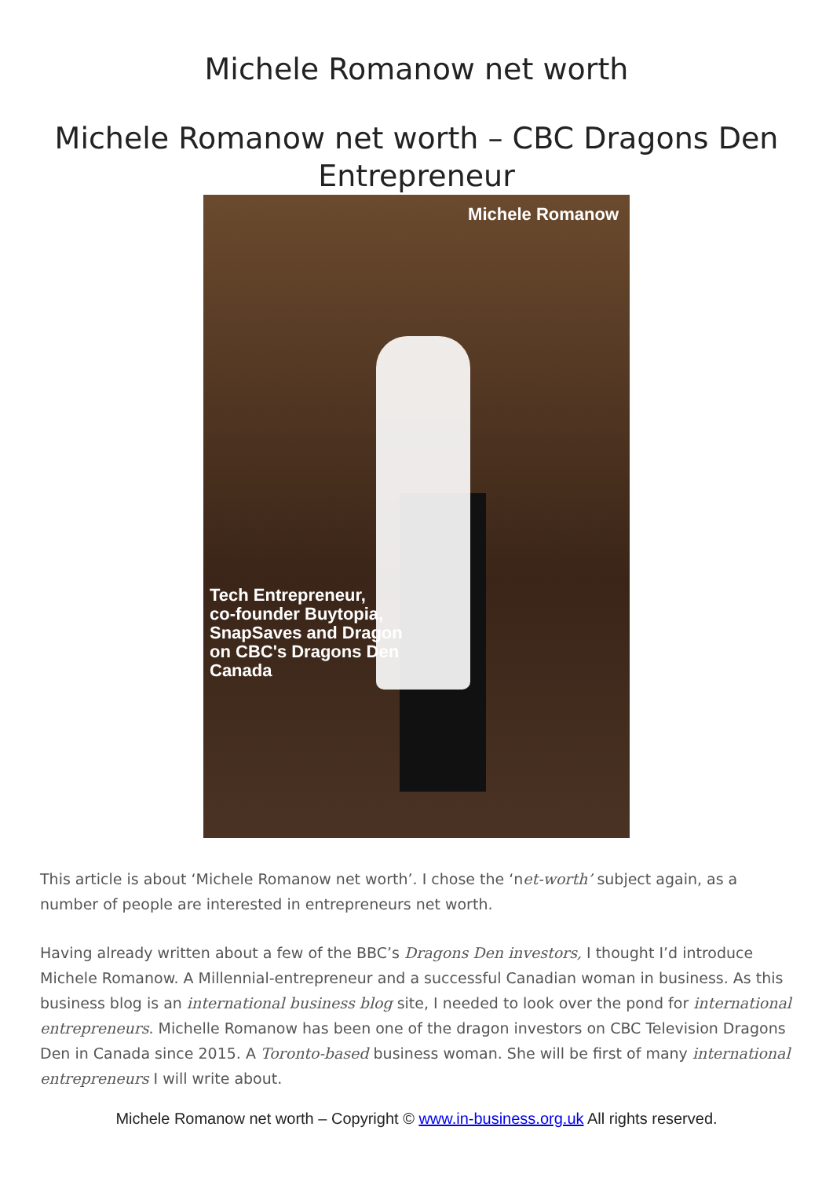Michele Romanow net worth
Michele Romanow net worth – CBC Dragons Den Entrepreneur
Michele Romanow
Tech Entrepreneur,
co-founder Buytopia,
SnapSaves and Dragon
on CBC's Dragons Den
Canada
This article is about ‘Michele Romanow net worth’. I chose the ‘net-worth’ subject again, as a number of people are interested in entrepreneurs net worth.
Having already written about a few of the BBC’s Dragons Den investors, I thought I’d introduce Michele Romanow. A Millennial-entrepreneur and a successful Canadian woman in business. As this business blog is an international business blog site, I needed to look over the pond for international entrepreneurs. Michelle Romanow has been one of the dragon investors on CBC Television Dragons Den in Canada since 2015. A Toronto-based business woman. She will be first of many international entrepreneurs I will write about.
Michele Romanow net worth – Copyright © www.in-business.org.uk All rights reserved.